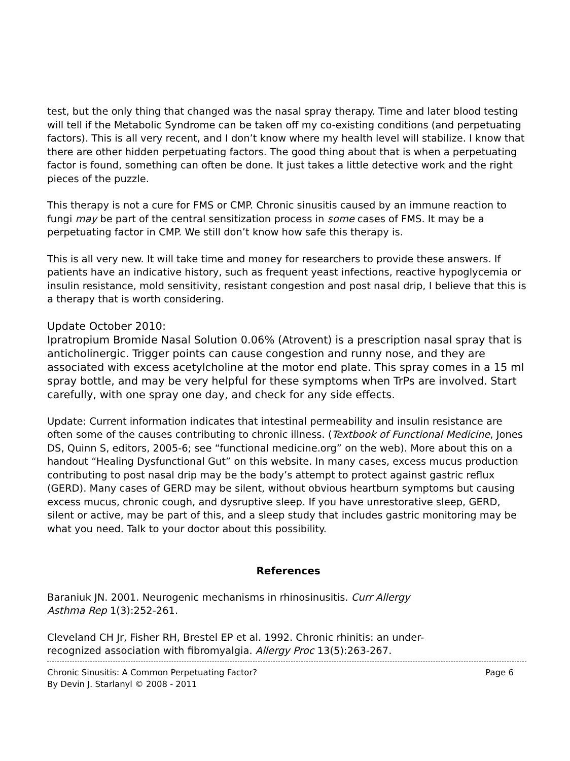test, but the only thing that changed was the nasal spray therapy. Time and later blood testing will tell if the Metabolic Syndrome can be taken off my co-existing conditions (and perpetuating factors). This is all very recent, and I don’t know where my health level will stabilize. I know that there are other hidden perpetuating factors. The good thing about that is when a perpetuating factor is found, something can often be done. It just takes a little detective work and the right pieces of the puzzle.
This therapy is not a cure for FMS or CMP. Chronic sinusitis caused by an immune reaction to fungi may be part of the central sensitization process in some cases of FMS. It may be a perpetuating factor in CMP. We still don’t know how safe this therapy is.
This is all very new. It will take time and money for researchers to provide these answers. If patients have an indicative history, such as frequent yeast infections, reactive hypoglycemia or insulin resistance, mold sensitivity, resistant congestion and post nasal drip, I believe that this is a therapy that is worth considering.
Update October 2010:
Ipratropium Bromide Nasal Solution 0.06% (Atrovent) is a prescription nasal spray that is anticholinergic. Trigger points can cause congestion and runny nose, and they are associated with excess acetylcholine at the motor end plate. This spray comes in a 15 ml spray bottle, and may be very helpful for these symptoms when TrPs are involved. Start carefully, with one spray one day, and check for any side effects.
Update: Current information indicates that intestinal permeability and insulin resistance are often some of the causes contributing to chronic illness. (Textbook of Functional Medicine, Jones DS, Quinn S, editors, 2005-6; see “functional medicine.org” on the web). More about this on a handout “Healing Dysfunctional Gut” on this website. In many cases, excess mucus production contributing to post nasal drip may be the body’s attempt to protect against gastric reflux (GERD). Many cases of GERD may be silent, without obvious heartburn symptoms but causing excess mucus, chronic cough, and dysruptive sleep. If you have unrestorative sleep, GERD, silent or active, may be part of this, and a sleep study that includes gastric monitoring may be what you need. Talk to your doctor about this possibility.
References
Baraniuk JN. 2001. Neurogenic mechanisms in rhinosinusitis. Curr Allergy
Asthma Rep 1(3):252-261.
Cleveland CH Jr, Fisher RH, Brestel EP et al. 1992. Chronic rhinitis: an under-
recognized association with fibromyalgia. Allergy Proc 13(5):263-267.
Chronic Sinusitis: A Common Perpetuating Factor? Page 6
By Devin J. Starlanyl © 2008 - 2011